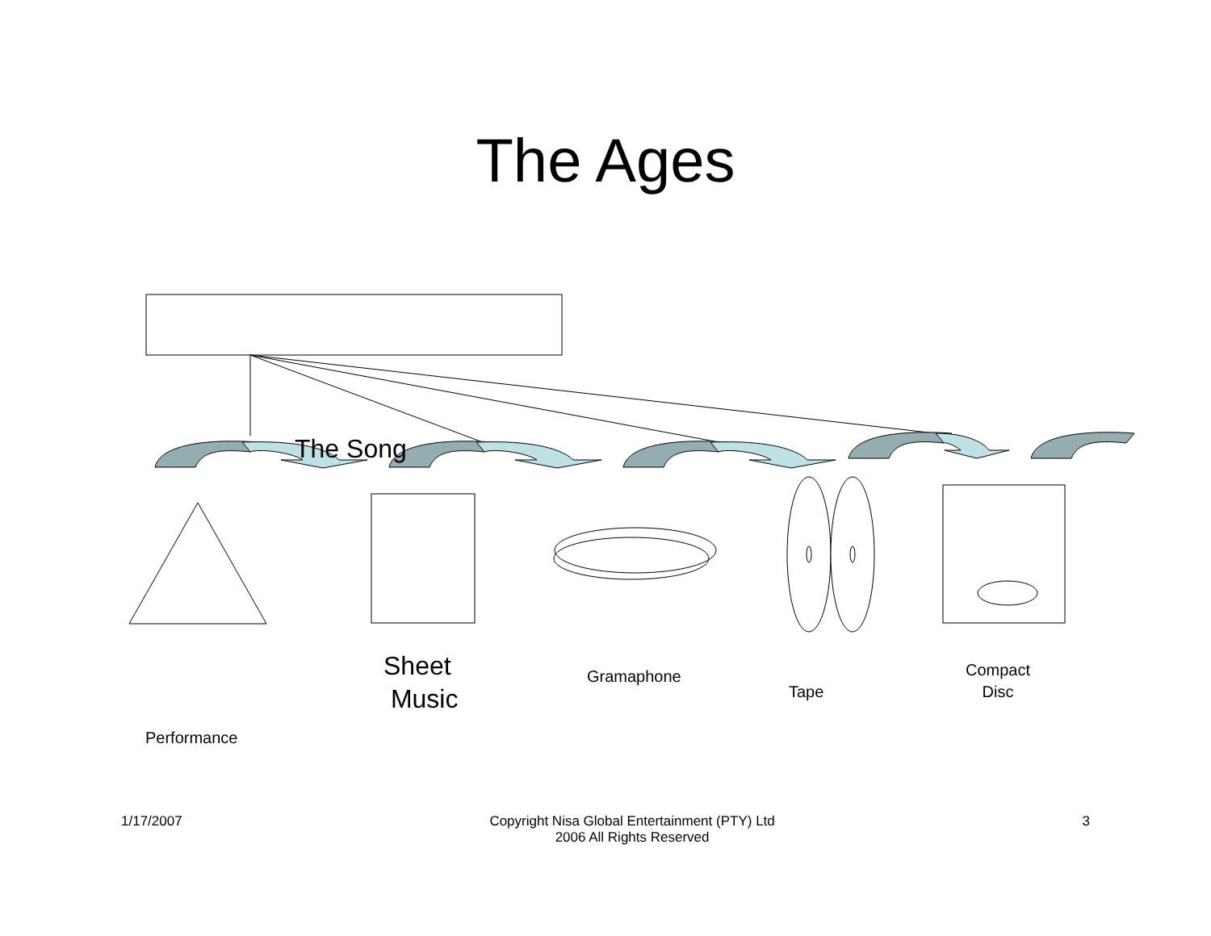The Ages
The Song
Performance
Sheet
Music
Gramaphone
Tape
Compact
Disc
1/17/2007 Copyright Nisa Global Entertainment (PTY) Ltd
2006 All Rights Reserved
3